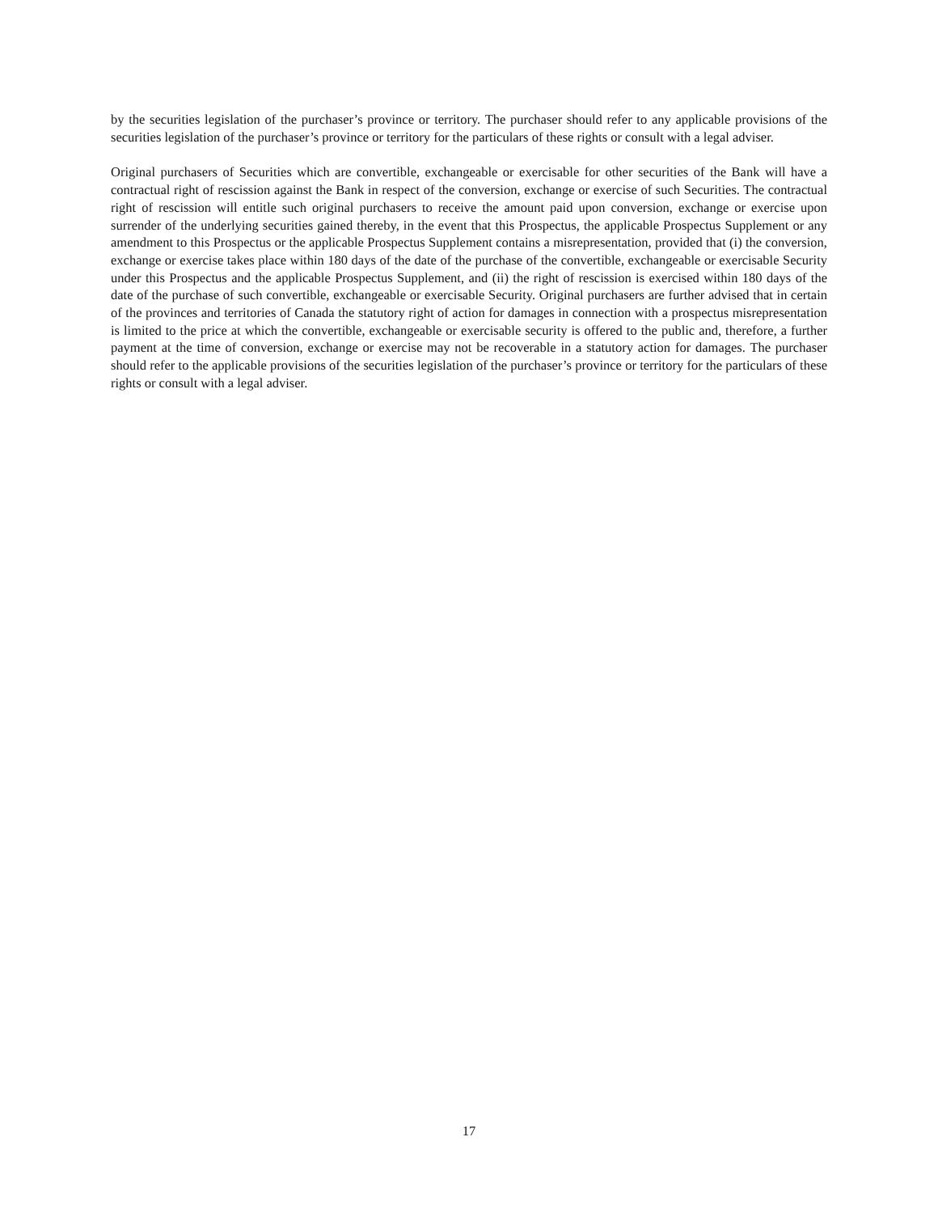by the securities legislation of the purchaser’s province or territory. The purchaser should refer to any applicable provisions of the securities legislation of the purchaser’s province or territory for the particulars of these rights or consult with a legal adviser.
Original purchasers of Securities which are convertible, exchangeable or exercisable for other securities of the Bank will have a contractual right of rescission against the Bank in respect of the conversion, exchange or exercise of such Securities. The contractual right of rescission will entitle such original purchasers to receive the amount paid upon conversion, exchange or exercise upon surrender of the underlying securities gained thereby, in the event that this Prospectus, the applicable Prospectus Supplement or any amendment to this Prospectus or the applicable Prospectus Supplement contains a misrepresentation, provided that (i) the conversion, exchange or exercise takes place within 180 days of the date of the purchase of the convertible, exchangeable or exercisable Security under this Prospectus and the applicable Prospectus Supplement, and (ii) the right of rescission is exercised within 180 days of the date of the purchase of such convertible, exchangeable or exercisable Security. Original purchasers are further advised that in certain of the provinces and territories of Canada the statutory right of action for damages in connection with a prospectus misrepresentation is limited to the price at which the convertible, exchangeable or exercisable security is offered to the public and, therefore, a further payment at the time of conversion, exchange or exercise may not be recoverable in a statutory action for damages. The purchaser should refer to the applicable provisions of the securities legislation of the purchaser’s province or territory for the particulars of these rights or consult with a legal adviser.
17